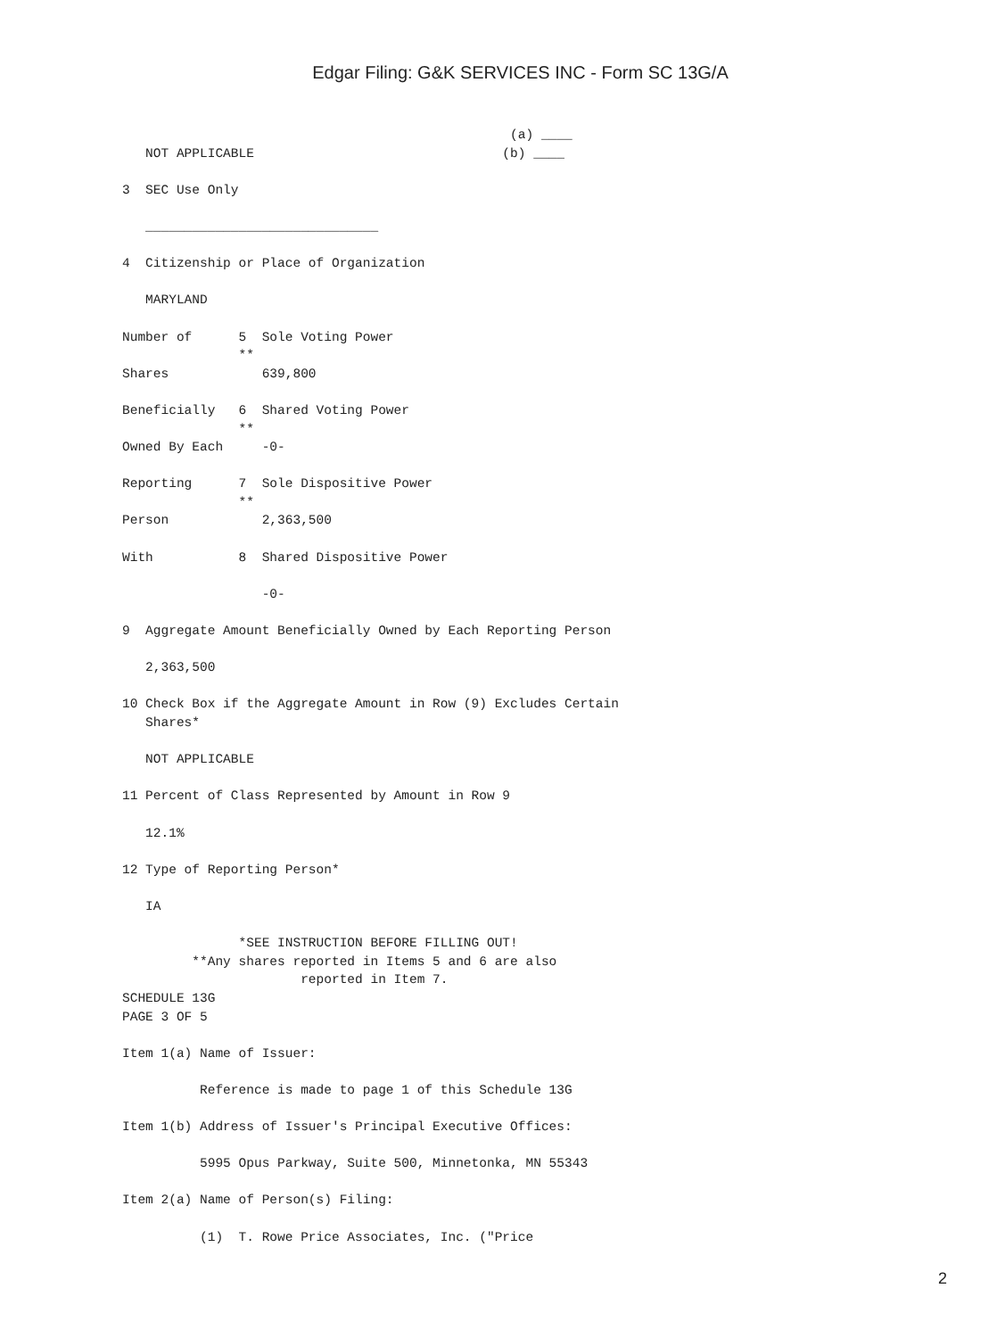Edgar Filing: G&K SERVICES INC - Form SC 13G/A
                                                  (a) ____
   NOT APPLICABLE                                (b) ____

3  SEC Use Only

   ______________________________

4  Citizenship or Place of Organization

   MARYLAND

Number of      5  Sole Voting Power
               **
Shares            639,800

Beneficially   6  Shared Voting Power
               **
Owned By Each     -0-

Reporting      7  Sole Dispositive Power
               **
Person            2,363,500

With           8  Shared Dispositive Power

                  -0-

9  Aggregate Amount Beneficially Owned by Each Reporting Person

   2,363,500

10 Check Box if the Aggregate Amount in Row (9) Excludes Certain
   Shares*

   NOT APPLICABLE

11 Percent of Class Represented by Amount in Row 9

   12.1%

12 Type of Reporting Person*

   IA

               *SEE INSTRUCTION BEFORE FILLING OUT!
         **Any shares reported in Items 5 and 6 are also
                       reported in Item 7.
SCHEDULE 13G
PAGE 3 OF 5

Item 1(a) Name of Issuer:

          Reference is made to page 1 of this Schedule 13G

Item 1(b) Address of Issuer's Principal Executive Offices:

          5995 Opus Parkway, Suite 500, Minnetonka, MN 55343

Item 2(a) Name of Person(s) Filing:

          (1)  T. Rowe Price Associates, Inc. ("Price
2